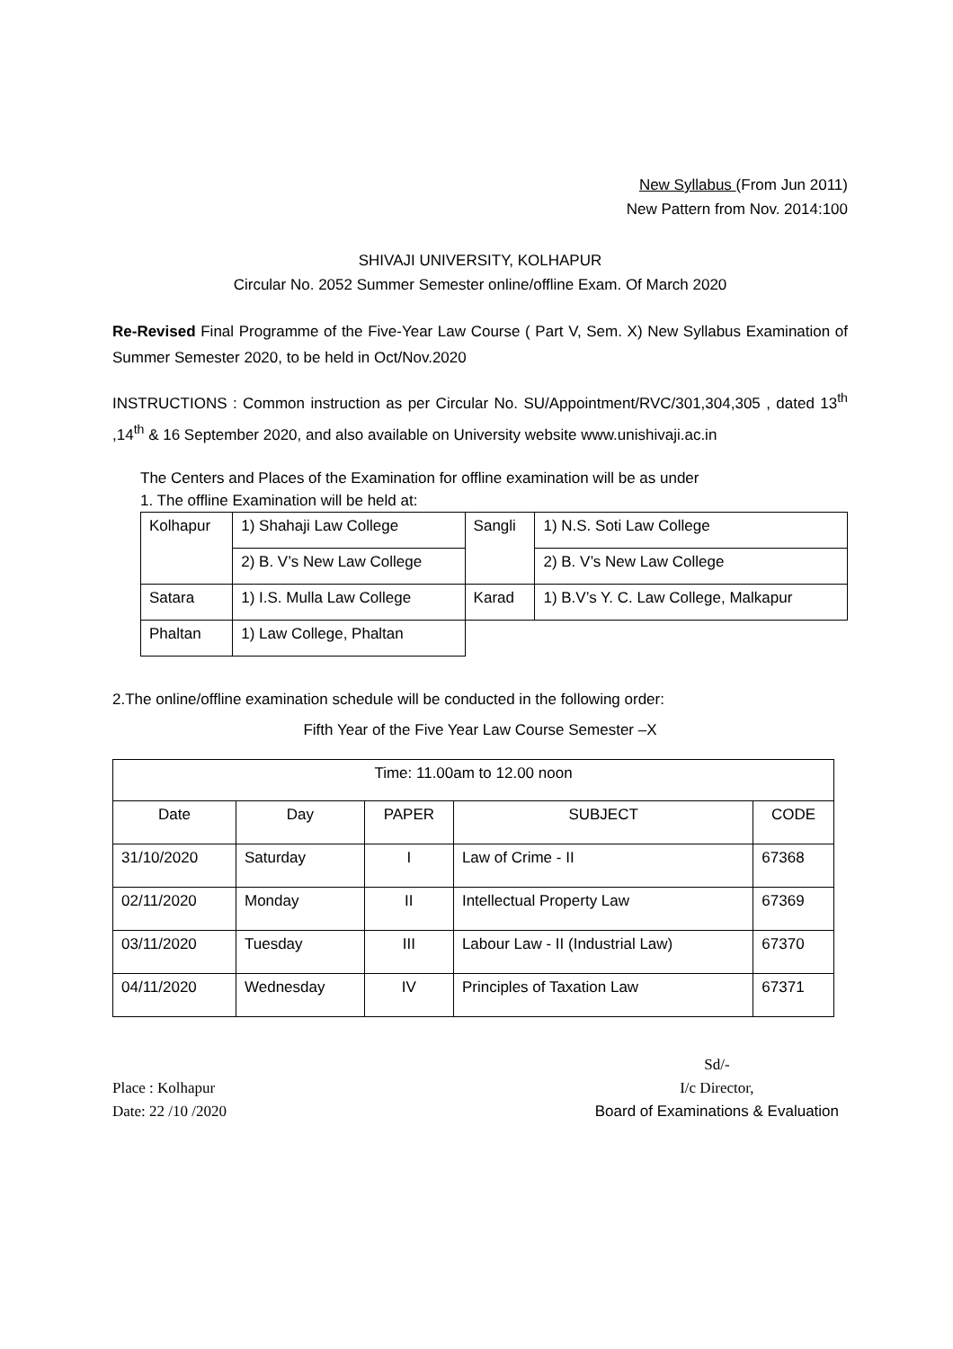New Syllabus (From Jun 2011)
New Pattern from Nov. 2014:100
SHIVAJI UNIVERSITY, KOLHAPUR
Circular No. 2052 Summer Semester online/offline Exam. Of March 2020
Re-Revised Final Programme of the Five-Year Law Course ( Part V, Sem. X) New Syllabus Examination of Summer Semester 2020, to be held in Oct/Nov.2020
INSTRUCTIONS : Common instruction as per Circular No. SU/Appointment/RVC/301,304,305 , dated 13<sup>th</sup> ,14<sup>th</sup> & 16 September 2020, and also available on University website www.unishivaji.ac.in
The Centers and Places of the Examination for offline examination will be as under
1. The offline Examination will be held at:
| Kolhapur | 1) Shahaji Law College | Sangli | 1) N.S. Soti Law College |
| | 2) B. V’s New Law College | | 2) B. V’s New Law College |
| Satara | 1) I.S. Mulla Law College | Karad | 1) B.V’s Y. C. Law College, Malkapur |
| Phaltan | 1) Law College, Phaltan | | |
2.The online/offline examination schedule will be conducted in the following order:
Fifth Year of the Five Year Law Course Semester –X
| Time: 11.00am to 12.00 noon | | | | |
| Date | Day | PAPER | SUBJECT | CODE |
| 31/10/2020 | Saturday | I | Law of Crime - II | 67368 |
| 02/11/2020 | Monday | II | Intellectual Property Law | 67369 |
| 03/11/2020 | Tuesday | III | Labour Law - II (Industrial Law) | 67370 |
| 04/11/2020 | Wednesday | IV | Principles of Taxation Law | 67371 |
Place : Kolhapur
Date: 22 /10 /2020
Sd/-
I/c Director,
Board of Examinations & Evaluation